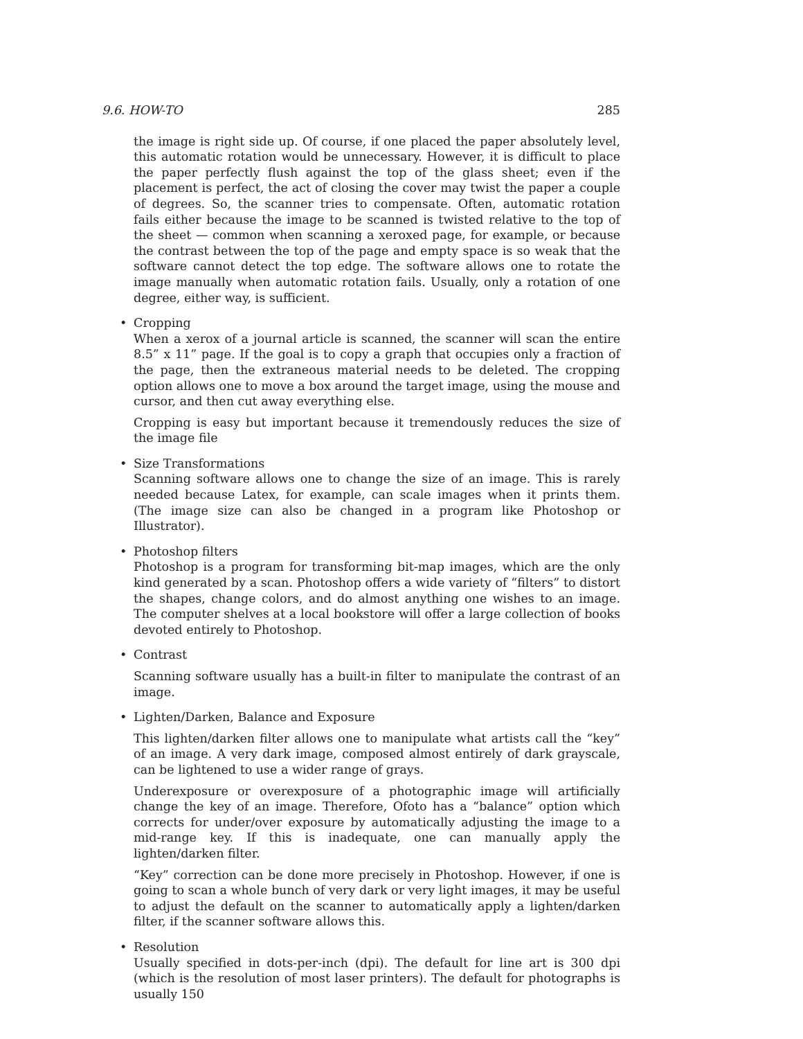9.6. HOW-TO 285
the image is right side up. Of course, if one placed the paper absolutely level, this automatic rotation would be unnecessary. However, it is difficult to place the paper perfectly flush against the top of the glass sheet; even if the placement is perfect, the act of closing the cover may twist the paper a couple of degrees. So, the scanner tries to compensate. Often, automatic rotation fails either because the image to be scanned is twisted relative to the top of the sheet — common when scanning a xeroxed page, for example, or because the contrast between the top of the page and empty space is so weak that the software cannot detect the top edge. The software allows one to rotate the image manually when automatic rotation fails. Usually, only a rotation of one degree, either way, is sufficient.
• Cropping
When a xerox of a journal article is scanned, the scanner will scan the entire 8.5” x 11” page. If the goal is to copy a graph that occupies only a fraction of the page, then the extraneous material needs to be deleted. The cropping option allows one to move a box around the target image, using the mouse and cursor, and then cut away everything else.
Cropping is easy but important because it tremendously reduces the size of the image file
• Size Transformations
Scanning software allows one to change the size of an image. This is rarely needed because Latex, for example, can scale images when it prints them. (The image size can also be changed in a program like Photoshop or Illustrator).
• Photoshop filters
Photoshop is a program for transforming bit-map images, which are the only kind generated by a scan. Photoshop offers a wide variety of “filters” to distort the shapes, change colors, and do almost anything one wishes to an image. The computer shelves at a local bookstore will offer a large collection of books devoted entirely to Photoshop.
• Contrast
Scanning software usually has a built-in filter to manipulate the contrast of an image.
• Lighten/Darken, Balance and Exposure
This lighten/darken filter allows one to manipulate what artists call the “key” of an image. A very dark image, composed almost entirely of dark grayscale, can be lightened to use a wider range of grays.
Underexposure or overexposure of a photographic image will artificially change the key of an image. Therefore, Ofoto has a “balance” option which corrects for under/over exposure by automatically adjusting the image to a mid-range key. If this is inadequate, one can manually apply the lighten/darken filter.
“Key” correction can be done more precisely in Photoshop. However, if one is going to scan a whole bunch of very dark or very light images, it may be useful to adjust the default on the scanner to automatically apply a lighten/darken filter, if the scanner software allows this.
• Resolution
Usually specified in dots-per-inch (dpi). The default for line art is 300 dpi (which is the resolution of most laser printers). The default for photographs is usually 150